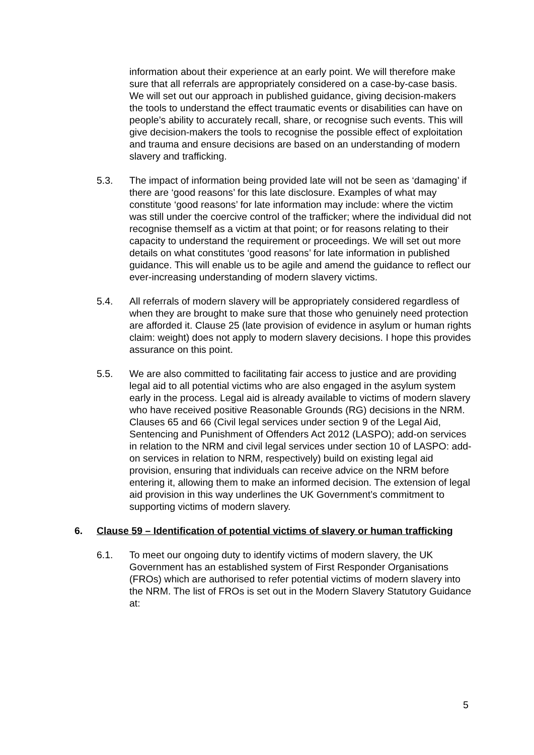information about their experience at an early point. We will therefore make sure that all referrals are appropriately considered on a case-by-case basis. We will set out our approach in published guidance, giving decision-makers the tools to understand the effect traumatic events or disabilities can have on people’s ability to accurately recall, share, or recognise such events. This will give decision-makers the tools to recognise the possible effect of exploitation and trauma and ensure decisions are based on an understanding of modern slavery and trafficking.
5.3. The impact of information being provided late will not be seen as ‘damaging’ if there are ‘good reasons’ for this late disclosure. Examples of what may constitute ‘good reasons’ for late information may include: where the victim was still under the coercive control of the trafficker; where the individual did not recognise themself as a victim at that point; or for reasons relating to their capacity to understand the requirement or proceedings. We will set out more details on what constitutes ‘good reasons’ for late information in published guidance. This will enable us to be agile and amend the guidance to reflect our ever-increasing understanding of modern slavery victims.
5.4. All referrals of modern slavery will be appropriately considered regardless of when they are brought to make sure that those who genuinely need protection are afforded it. Clause 25 (late provision of evidence in asylum or human rights claim: weight) does not apply to modern slavery decisions. I hope this provides assurance on this point.
5.5. We are also committed to facilitating fair access to justice and are providing legal aid to all potential victims who are also engaged in the asylum system early in the process. Legal aid is already available to victims of modern slavery who have received positive Reasonable Grounds (RG) decisions in the NRM. Clauses 65 and 66 (Civil legal services under section 9 of the Legal Aid, Sentencing and Punishment of Offenders Act 2012 (LASPO); add-on services in relation to the NRM and civil legal services under section 10 of LASPO: add-on services in relation to NRM, respectively) build on existing legal aid provision, ensuring that individuals can receive advice on the NRM before entering it, allowing them to make an informed decision. The extension of legal aid provision in this way underlines the UK Government’s commitment to supporting victims of modern slavery.
6. Clause 59 – Identification of potential victims of slavery or human trafficking
6.1. To meet our ongoing duty to identify victims of modern slavery, the UK Government has an established system of First Responder Organisations (FROs) which are authorised to refer potential victims of modern slavery into the NRM. The list of FROs is set out in the Modern Slavery Statutory Guidance at:
5